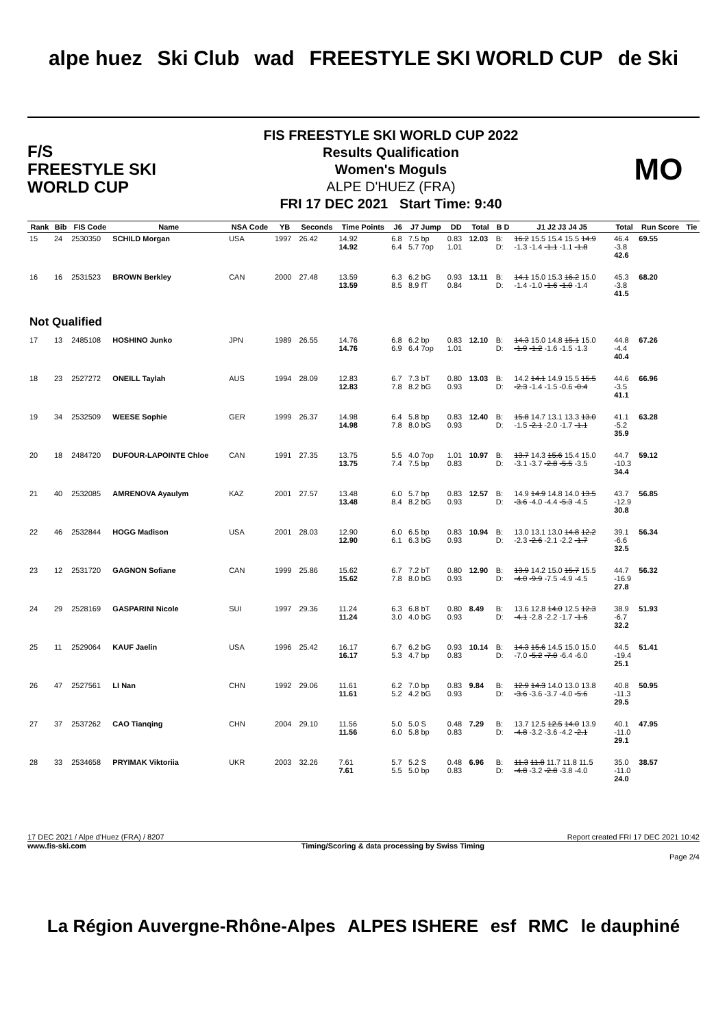alpe huez Ski Club wad FREESTYLE SKI WORLD CUP de Ski
F/S
FREESTYLE SKI
WORLD CUP
FIS FREESTYLE SKI WORLD CUP 2022
Results Qualification
Women's Moguls
ALPE D'HUEZ (FRA)
FRI 17 DEC 2021 Start Time: 9:40
MO
| Rank | Bib | FIS Code | Name | NSA Code | YB | Seconds | Time Points | J6 | J7 Jump | DD | Total | B D | J1 J2 J3 J4 J5 | Total | Run Score | Tie |
| --- | --- | --- | --- | --- | --- | --- | --- | --- | --- | --- | --- | --- | --- | --- | --- | --- |
| 15 | 24 | 2530350 | SCHILD Morgan | USA | 1997 | 26.42 | 14.92 14.92 | 6.8 6.4 | 7.5 bp 5.7 7op | 0.83 1.01 | 12.03 | B: D: | 16.2 15.5 15.4 15.5 14.9 -1.3 -1.4 -1.1 -1.1 -1.8 | 46.4 -3.8 42.6 | 69.55 | |
| 16 | 16 | 2531523 | BROWN Berkley | CAN | 2000 | 27.48 | 13.59 13.59 | 6.3 8.5 | 6.2 bG 8.9 fT | 0.93 0.84 | 13.11 | B: D: | 14.1 15.0 15.3 16.2 15.0 -1.4 -1.0 -1.6 -1.0 -1.4 | 45.3 -3.8 41.5 | 68.20 | |
| Not Qualified | | | | | | | | | | | | | | | | |
| 17 | 13 | 2485108 | HOSHINO Junko | JPN | 1989 | 26.55 | 14.76 14.76 | 6.8 6.9 | 6.2 bp 6.4 7op | 0.83 1.01 | 12.10 | B: D: | 14.3 15.0 14.8 15.1 15.0 -1.9 -1.2 -1.6 -1.5 -1.3 | 44.8 -4.4 40.4 | 67.26 | |
| 18 | 23 | 2527272 | ONEILL Taylah | AUS | 1994 | 28.09 | 12.83 12.83 | 6.7 7.8 | 7.3 bT 8.2 bG | 0.80 0.93 | 13.03 | B: D: | 14.2 14.1 14.9 15.5 15.5 -2.3 -1.4 -1.5 -0.6 -0.4 | 44.6 -3.5 41.1 | 66.96 | |
| 19 | 34 | 2532509 | WEESE Sophie | GER | 1999 | 26.37 | 14.98 14.98 | 6.4 7.8 | 5.8 bp 8.0 bG | 0.83 0.93 | 12.40 | B: D: | 15.8 14.7 13.1 13.3 13.0 -1.5 -2.1 -2.0 -1.7 -1.1 | 41.1 -5.2 35.9 | 63.28 | |
| 20 | 18 | 2484720 | DUFOUR-LAPOINTE Chloe | CAN | 1991 | 27.35 | 13.75 13.75 | 5.5 7.4 | 4.0 7op 7.5 bp | 1.01 0.83 | 10.97 | B: D: | 13.7 14.3 15.6 15.4 15.0 -3.1 -3.7 -2.8 -5.5 -3.5 | 44.7 -10.3 34.4 | 59.12 | |
| 21 | 40 | 2532085 | AMRENOVA Ayaulym | KAZ | 2001 | 27.57 | 13.48 13.48 | 6.0 8.4 | 5.7 bp 8.2 bG | 0.83 0.93 | 12.57 | B: D: | 14.9 14.9 14.8 14.0 13.5 -3.6 -4.0 -4.4 -5.3 -4.5 | 43.7 -12.9 30.8 | 56.85 | |
| 22 | 46 | 2532844 | HOGG Madison | USA | 2001 | 28.03 | 12.90 12.90 | 6.0 6.1 | 6.5 bp 6.3 bG | 0.83 0.93 | 10.94 | B: D: | 13.0 13.1 13.0 14.8 12.2 -2.3 -2.6 -2.1 -2.2 -1.7 | 39.1 -6.6 32.5 | 56.34 | |
| 23 | 12 | 2531720 | GAGNON Sofiane | CAN | 1999 | 25.86 | 15.62 15.62 | 6.7 7.8 | 7.2 bT 8.0 bG | 0.80 0.93 | 12.90 | B: D: | 13.9 14.2 15.0 15.7 15.5 -4.0 -9.9 -7.5 -4.9 -4.5 | 44.7 -16.9 27.8 | 56.32 | |
| 24 | 29 | 2528169 | GASPARINI Nicole | SUI | 1997 | 29.36 | 11.24 11.24 | 6.3 3.0 | 6.8 bT 4.0 bG | 0.80 0.93 | 8.49 | B: D: | 13.6 12.8 14.0 12.5 12.3 -4.1 -2.8 -2.2 -1.7 -1.6 | 38.9 -6.7 32.2 | 51.93 | |
| 25 | 11 | 2529064 | KAUF Jaelin | USA | 1996 | 25.42 | 16.17 16.17 | 6.7 5.3 | 6.2 bG 4.7 bp | 0.93 0.83 | 10.14 | B: D: | 14.3 15.6 14.5 15.0 15.0 -7.0 -5.2 -7.0 -6.4 -6.0 | 44.5 -19.4 25.1 | 51.41 | |
| 26 | 47 | 2527561 | LI Nan | CHN | 1992 | 29.06 | 11.61 11.61 | 6.2 5.2 | 7.0 bp 4.2 bG | 0.83 0.93 | 9.84 | B: D: | 12.9 14.3 14.0 13.0 13.8 -3.6 -3.6 -3.7 -4.0 -5.6 | 40.8 -11.3 29.5 | 50.95 | |
| 27 | 37 | 2537262 | CAO Tianqing | CHN | 2004 | 29.10 | 11.56 11.56 | 5.0 6.0 | 5.0 S 5.8 bp | 0.48 0.83 | 7.29 | B: D: | 13.7 12.5 12.5 14.0 13.9 -4.8 -3.2 -3.6 -4.2 -2.1 | 40.1 -11.0 29.1 | 47.95 | |
| 28 | 33 | 2534658 | PRYIMAK Viktoriia | UKR | 2003 | 32.26 | 7.61 7.61 | 5.7 5.5 | 5.2 S 5.0 bp | 0.48 0.83 | 6.96 | B: D: | 11.3 11.8 11.7 11.8 11.5 -4.8 -3.2 -2.8 -3.8 -4.0 | 35.0 -11.0 24.0 | 38.57 | |
17 DEC 2021 / Alpe d'Huez (FRA) / 8207 Report created FRI 17 DEC 2021 10:42
www.fis-ski.com Timing/Scoring & data processing by Swiss Timing
Page 2/4
La Région Auvergne-Rhône-Alpes ALPES ISHERE esf RMC le dauphiné